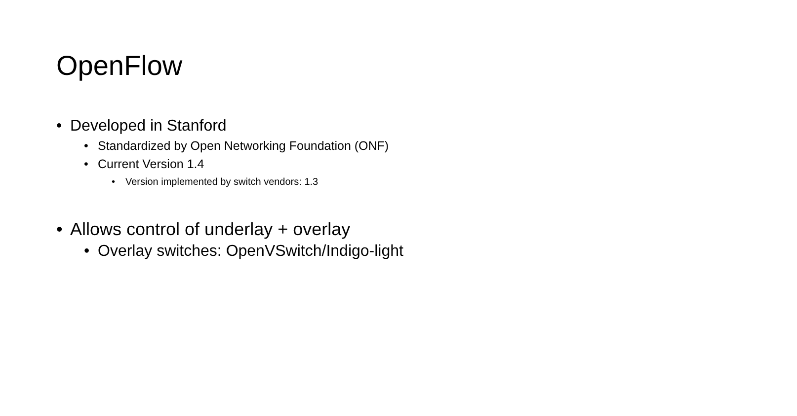OpenFlow
• Developed in Stanford
• Standardized by Open Networking Foundation (ONF)
• Current Version 1.4
• Version implemented by switch vendors: 1.3
• Allows control of underlay + overlay
• Overlay switches: OpenVSwitch/Indigo-light